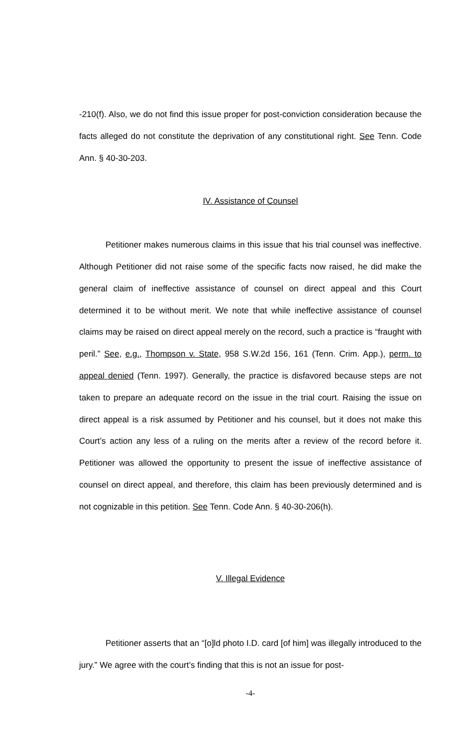-210(f). Also, we do not find this issue proper for post-conviction consideration because the facts alleged do not constitute the deprivation of any constitutional right. See Tenn. Code Ann. § 40-30-203.
IV. Assistance of Counsel
Petitioner makes numerous claims in this issue that his trial counsel was ineffective. Although Petitioner did not raise some of the specific facts now raised, he did make the general claim of ineffective assistance of counsel on direct appeal and this Court determined it to be without merit. We note that while ineffective assistance of counsel claims may be raised on direct appeal merely on the record, such a practice is “fraught with peril.” See, e.g., Thompson v. State, 958 S.W.2d 156, 161 (Tenn. Crim. App.), perm. to appeal denied (Tenn. 1997). Generally, the practice is disfavored because steps are not taken to prepare an adequate record on the issue in the trial court. Raising the issue on direct appeal is a risk assumed by Petitioner and his counsel, but it does not make this Court’s action any less of a ruling on the merits after a review of the record before it. Petitioner was allowed the opportunity to present the issue of ineffective assistance of counsel on direct appeal, and therefore, this claim has been previously determined and is not cognizable in this petition. See Tenn. Code Ann. § 40-30-206(h).
V. Illegal Evidence
Petitioner asserts that an “[o]ld photo I.D. card [of him] was illegally introduced to the jury.” We agree with the court’s finding that this is not an issue for post-
-4-